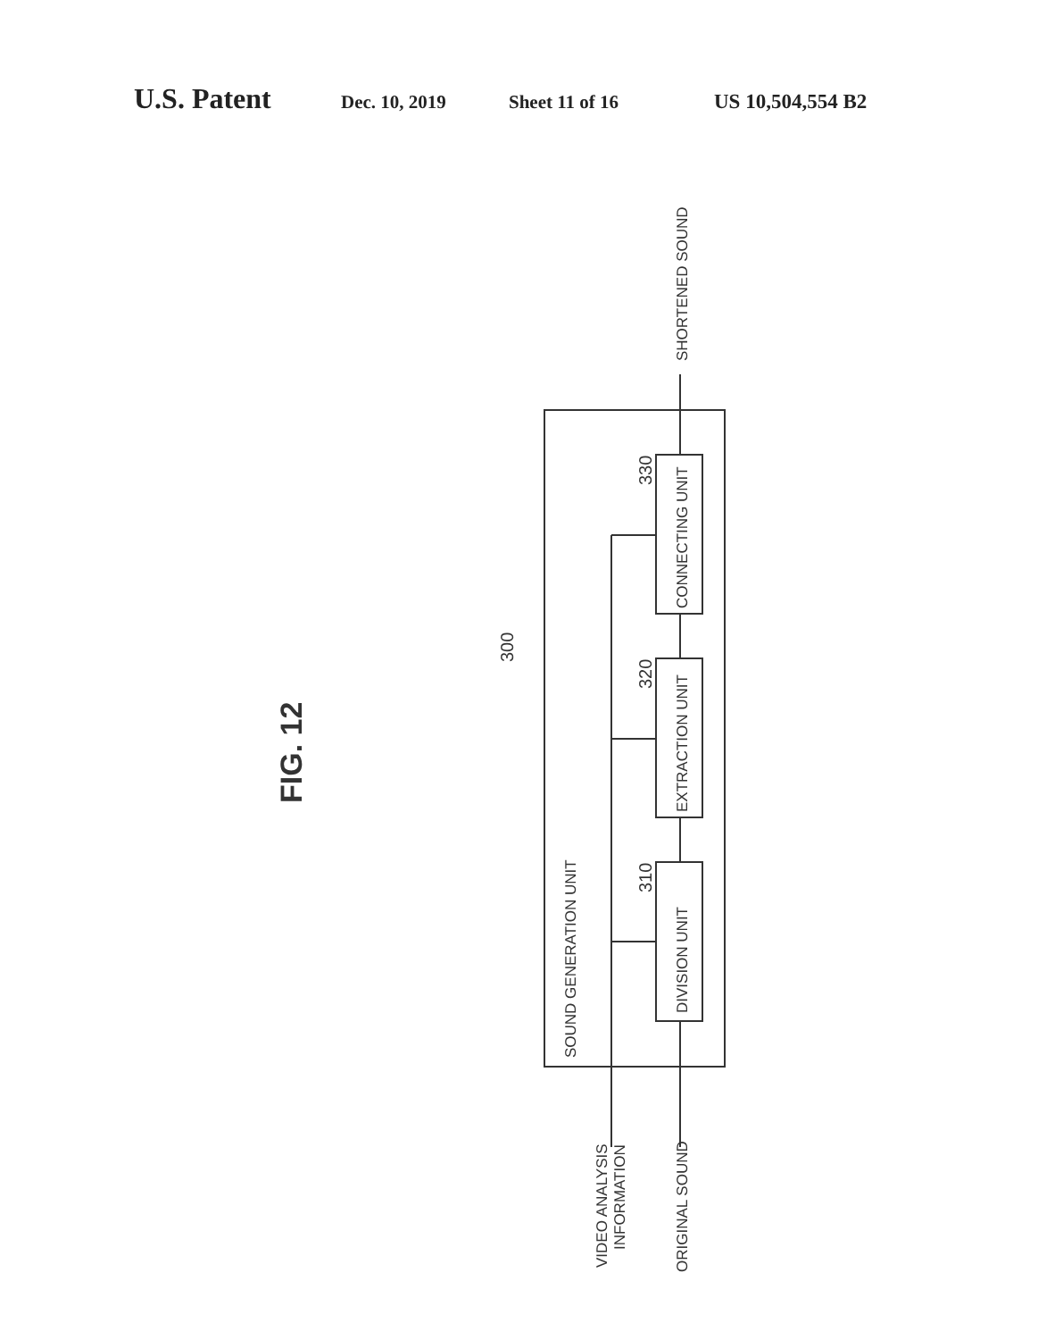U.S. Patent Dec. 10, 2019 Sheet 11 of 16 US 10,504,554 B2
FIG. 12
300
SOUND GENERATION UNIT
DIVISION UNIT
EXTRACTION UNIT
CONNECTING UNIT
310
320
330
SHORTENED SOUND
VIDEO ANALYSIS
INFORMATION
ORIGINAL SOUND